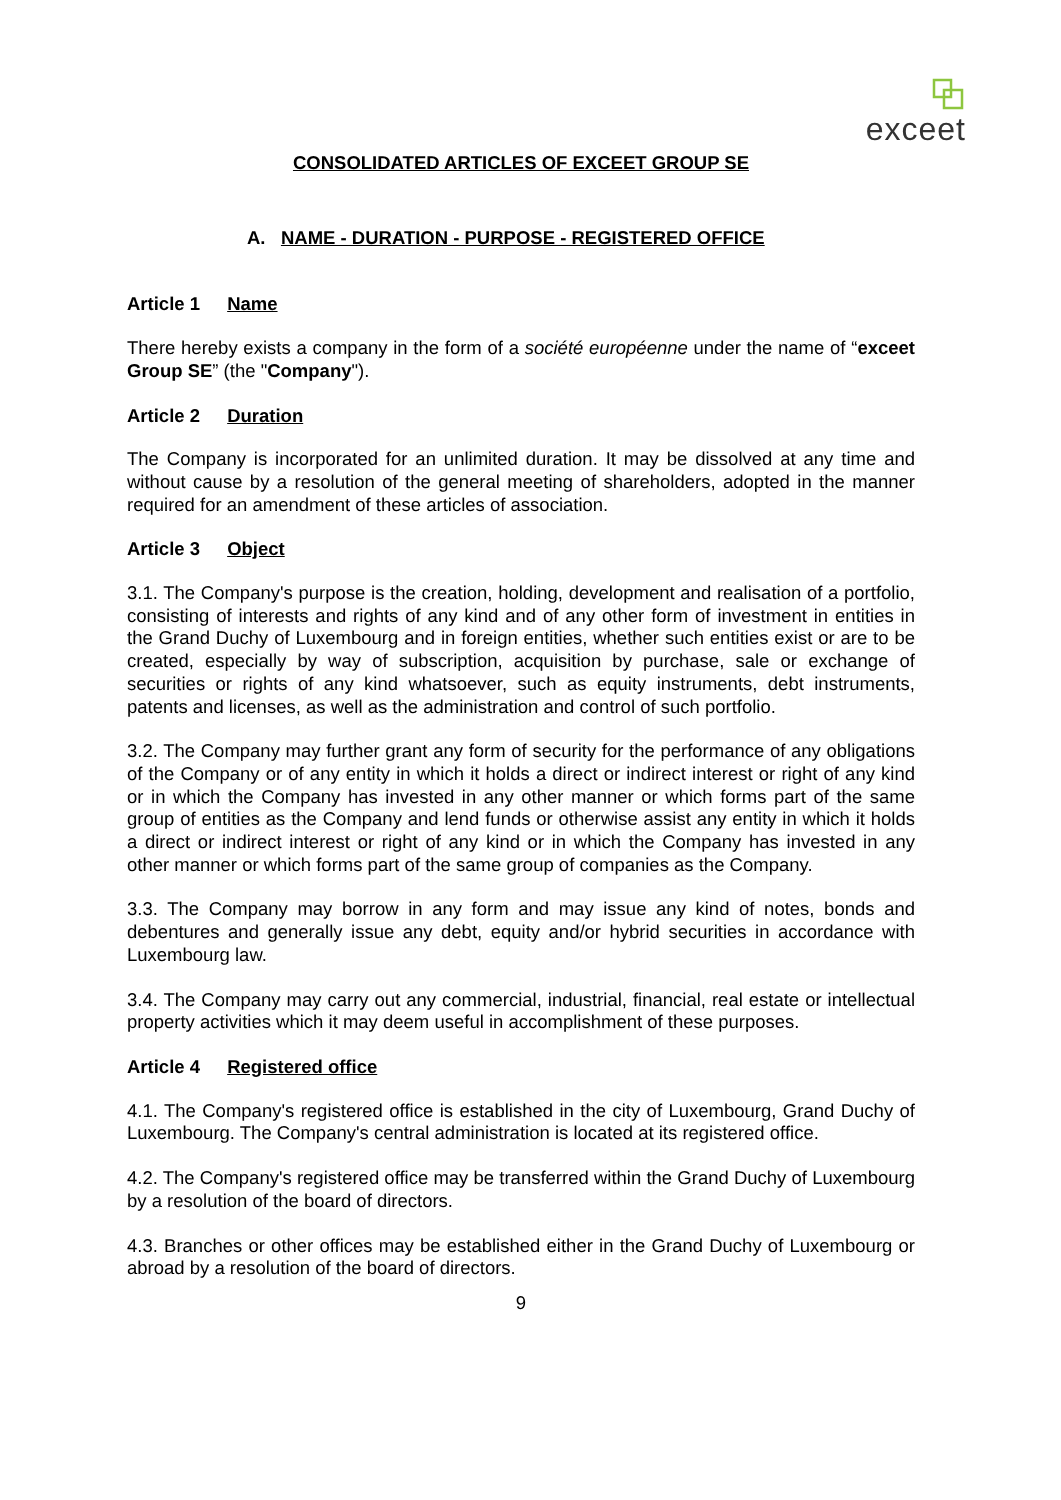exceet
CONSOLIDATED ARTICLES OF EXCEET GROUP SE
A. NAME - DURATION - PURPOSE - REGISTERED OFFICE
Article 1 Name
There hereby exists a company in the form of a société européenne under the name of “exceet Group SE” (the "Company").
Article 2 Duration
The Company is incorporated for an unlimited duration. It may be dissolved at any time and without cause by a resolution of the general meeting of shareholders, adopted in the manner required for an amendment of these articles of association.
Article 3 Object
3.1. The Company's purpose is the creation, holding, development and realisation of a portfolio, consisting of interests and rights of any kind and of any other form of investment in entities in the Grand Duchy of Luxembourg and in foreign entities, whether such entities exist or are to be created, especially by way of subscription, acquisition by purchase, sale or exchange of securities or rights of any kind whatsoever, such as equity instruments, debt instruments, patents and licenses, as well as the administration and control of such portfolio.
3.2. The Company may further grant any form of security for the performance of any obligations of the Company or of any entity in which it holds a direct or indirect interest or right of any kind or in which the Company has invested in any other manner or which forms part of the same group of entities as the Company and lend funds or otherwise assist any entity in which it holds a direct or indirect interest or right of any kind or in which the Company has invested in any other manner or which forms part of the same group of companies as the Company.
3.3. The Company may borrow in any form and may issue any kind of notes, bonds and debentures and generally issue any debt, equity and/or hybrid securities in accordance with Luxembourg law.
3.4. The Company may carry out any commercial, industrial, financial, real estate or intellectual property activities which it may deem useful in accomplishment of these purposes.
Article 4 Registered office
4.1. The Company's registered office is established in the city of Luxembourg, Grand Duchy of Luxembourg. The Company's central administration is located at its registered office.
4.2. The Company's registered office may be transferred within the Grand Duchy of Luxembourg by a resolution of the board of directors.
4.3. Branches or other offices may be established either in the Grand Duchy of Luxembourg or abroad by a resolution of the board of directors.
9